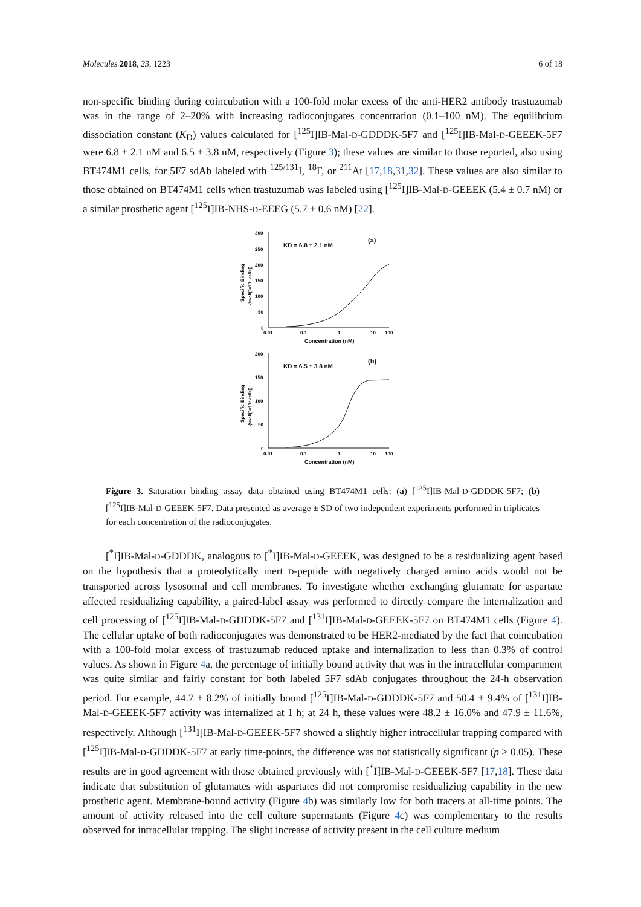Molecules 2018, 23, 1223 6 of 18
non-specific binding during coincubation with a 100-fold molar excess of the anti-HER2 antibody trastuzumab was in the range of 2–20% with increasing radioconjugates concentration (0.1–100 nM). The equilibrium dissociation constant (K<sub>D</sub>) values calculated for [<sup>125</sup>I]IB-Mal-D-GDDDK-5F7 and [<sup>125</sup>I]IB-Mal-D-GEEEK-5F7 were 6.8 ± 2.1 nM and 6.5 ± 3.8 nM, respectively (Figure 3); these values are similar to those reported, also using BT474M1 cells, for 5F7 sdAb labeled with <sup>125/131</sup>I, <sup>18</sup>F, or <sup>211</sup>At [17,18,31,32]. These values are also similar to those obtained on BT474M1 cells when trastuzumab was labeled using [<sup>125</sup>I]IB-Mal-D-GEEEK (5.4 ± 0.7 nM) or a similar prosthetic agent [<sup>125</sup>I]IB-NHS-D-EEEG (5.7 ± 0.6 nM) [22].
300
250
200
150
100
50
0
0.01
0.1
1
10
100
Concentration (nM)
KD = 6.8 ± 2.1 nM
(a)
Specific Binding
{fmol/(8×10⁴ cells)}
200
150
100
50
0
0.01
0.1
1
10
100
Concentration (nM)
KD = 6.5 ± 3.8 nM
(b)
Specific Binding
{fmol/(8×10⁴ cells)}
Figure 3. Saturation binding assay data obtained using BT474M1 cells: (a) [<sup>125</sup>I]IB-Mal-D-GDDDK-5F7; (b) [<sup>125</sup>I]IB-Mal-D-GEEEK-5F7. Data presented as average ± SD of two independent experiments performed in triplicates for each concentration of the radioconjugates.
[<sup>*</sup>I]IB-Mal-D-GDDDK, analogous to [<sup>*</sup>I]IB-Mal-D-GEEEK, was designed to be a residualizing agent based on the hypothesis that a proteolytically inert D-peptide with negatively charged amino acids would not be transported across lysosomal and cell membranes. To investigate whether exchanging glutamate for aspartate affected residualizing capability, a paired-label assay was performed to directly compare the internalization and cell processing of [<sup>125</sup>I]IB-Mal-D-GDDDK-5F7 and [<sup>131</sup>I]IB-Mal-D-GEEEK-5F7 on BT474M1 cells (Figure 4). The cellular uptake of both radioconjugates was demonstrated to be HER2-mediated by the fact that coincubation with a 100-fold molar excess of trastuzumab reduced uptake and internalization to less than 0.3% of control values. As shown in Figure 4a, the percentage of initially bound activity that was in the intracellular compartment was quite similar and fairly constant for both labeled 5F7 sdAb conjugates throughout the 24-h observation period. For example, 44.7 ± 8.2% of initially bound [<sup>125</sup>I]IB-Mal-D-GDDDK-5F7 and 50.4 ± 9.4% of [<sup>131</sup>I]IB-Mal-D-GEEEK-5F7 activity was internalized at 1 h; at 24 h, these values were 48.2 ± 16.0% and 47.9 ± 11.6%, respectively. Although [<sup>131</sup>I]IB-Mal-D-GEEEK-5F7 showed a slightly higher intracellular trapping compared with [<sup>125</sup>I]IB-Mal-D-GDDDK-5F7 at early time-points, the difference was not statistically significant (p > 0.05). These results are in good agreement with those obtained previously with [<sup>*</sup>I]IB-Mal-D-GEEEK-5F7 [17,18]. These data indicate that substitution of glutamates with aspartates did not compromise residualizing capability in the new prosthetic agent. Membrane-bound activity (Figure 4b) was similarly low for both tracers at all-time points. The amount of activity released into the cell culture supernatants (Figure 4c) was complementary to the results observed for intracellular trapping. The slight increase of activity present in the cell culture medium